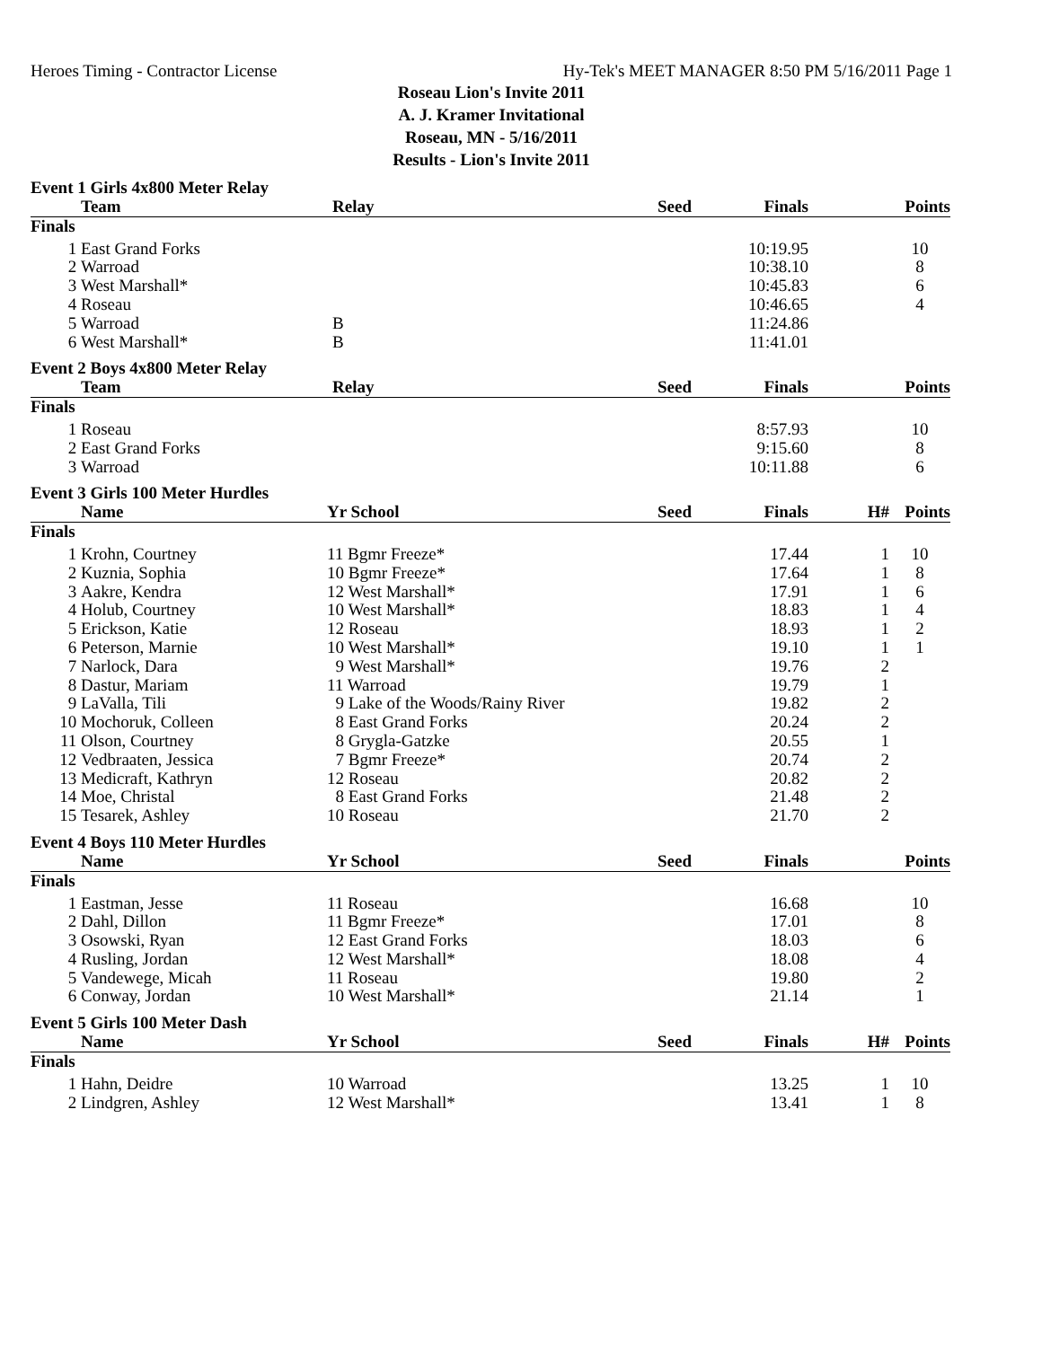Heroes Timing - Contractor License Hy-Tek's MEET MANAGER 8:50 PM 5/16/2011 Page 1
Roseau Lion's Invite 2011
A. J. Kramer Invitational
Roseau, MN - 5/16/2011
Results - Lion's Invite 2011
Event 1 Girls 4x800 Meter Relay
| | Team | Relay | Seed | Finals | | Points |
| --- | --- | --- | --- | --- | --- | --- |
| Finals | | | | | | |
| 1 | East Grand Forks | | | 10:19.95 | | 10 |
| 2 | Warroad | | | 10:38.10 | | 8 |
| 3 | West Marshall* | | | 10:45.83 | | 6 |
| 4 | Roseau | | | 10:46.65 | | 4 |
| 5 | Warroad | B | | 11:24.86 | | |
| 6 | West Marshall* | B | | 11:41.01 | | |
Event 2 Boys 4x800 Meter Relay
| | Team | Relay | Seed | Finals | | Points |
| --- | --- | --- | --- | --- | --- | --- |
| Finals | | | | | | |
| 1 | Roseau | | | 8:57.93 | | 10 |
| 2 | East Grand Forks | | | 9:15.60 | | 8 |
| 3 | Warroad | | | 10:11.88 | | 6 |
Event 3 Girls 100 Meter Hurdles
| | Name | Yr School | Seed | Finals | H# | Points |
| --- | --- | --- | --- | --- | --- | --- |
| Finals | | | | | | |
| 1 | Krohn, Courtney | 11 Bgmr Freeze* | | 17.44 | 1 | 10 |
| 2 | Kuznia, Sophia | 10 Bgmr Freeze* | | 17.64 | 1 | 8 |
| 3 | Aakre, Kendra | 12 West Marshall* | | 17.91 | 1 | 6 |
| 4 | Holub, Courtney | 10 West Marshall* | | 18.83 | 1 | 4 |
| 5 | Erickson, Katie | 12 Roseau | | 18.93 | 1 | 2 |
| 6 | Peterson, Marnie | 10 West Marshall* | | 19.10 | 1 | 1 |
| 7 | Narlock, Dara | 9 West Marshall* | | 19.76 | 2 | |
| 8 | Dastur, Mariam | 11 Warroad | | 19.79 | 1 | |
| 9 | LaValla, Tili | 9 Lake of the Woods/Rainy River | | 19.82 | 2 | |
| 10 | Mochoruk, Colleen | 8 East Grand Forks | | 20.24 | 2 | |
| 11 | Olson, Courtney | 8 Grygla-Gatzke | | 20.55 | 1 | |
| 12 | Vedbraaten, Jessica | 7 Bgmr Freeze* | | 20.74 | 2 | |
| 13 | Medicraft, Kathryn | 12 Roseau | | 20.82 | 2 | |
| 14 | Moe, Christal | 8 East Grand Forks | | 21.48 | 2 | |
| 15 | Tesarek, Ashley | 10 Roseau | | 21.70 | 2 | |
Event 4 Boys 110 Meter Hurdles
| | Name | Yr School | Seed | Finals | | Points |
| --- | --- | --- | --- | --- | --- | --- |
| Finals | | | | | | |
| 1 | Eastman, Jesse | 11 Roseau | | 16.68 | | 10 |
| 2 | Dahl, Dillon | 11 Bgmr Freeze* | | 17.01 | | 8 |
| 3 | Osowski, Ryan | 12 East Grand Forks | | 18.03 | | 6 |
| 4 | Rusling, Jordan | 12 West Marshall* | | 18.08 | | 4 |
| 5 | Vandewege, Micah | 11 Roseau | | 19.80 | | 2 |
| 6 | Conway, Jordan | 10 West Marshall* | | 21.14 | | 1 |
Event 5 Girls 100 Meter Dash
| | Name | Yr School | Seed | Finals | H# | Points |
| --- | --- | --- | --- | --- | --- | --- |
| Finals | | | | | | |
| 1 | Hahn, Deidre | 10 Warroad | | 13.25 | 1 | 10 |
| 2 | Lindgren, Ashley | 12 West Marshall* | | 13.41 | 1 | 8 |